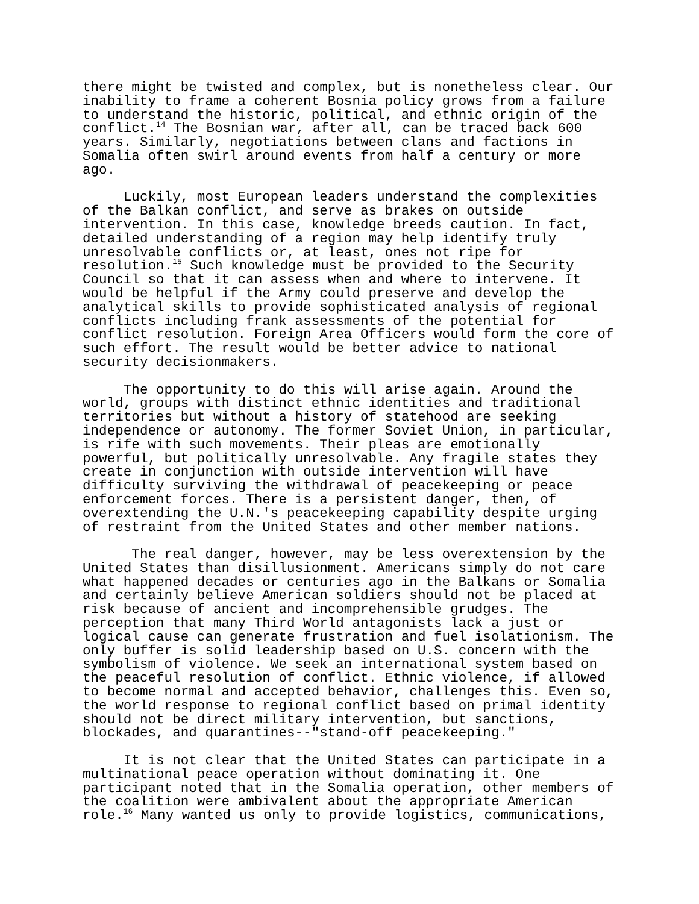there might be twisted and complex, but is nonetheless clear. Our inability to frame a coherent Bosnia policy grows from a failure to understand the historic, political, and ethnic origin of the conflict.<sup>14</sup> The Bosnian war, after all, can be traced back 600 years. Similarly, negotiations between clans and factions in Somalia often swirl around events from half a century or more ago.
Luckily, most European leaders understand the complexities of the Balkan conflict, and serve as brakes on outside intervention. In this case, knowledge breeds caution. In fact, detailed understanding of a region may help identify truly unresolvable conflicts or, at least, ones not ripe for resolution.<sup>15</sup> Such knowledge must be provided to the Security Council so that it can assess when and where to intervene. It would be helpful if the Army could preserve and develop the analytical skills to provide sophisticated analysis of regional conflicts including frank assessments of the potential for conflict resolution. Foreign Area Officers would form the core of such effort. The result would be better advice to national security decisionmakers.
The opportunity to do this will arise again. Around the world, groups with distinct ethnic identities and traditional territories but without a history of statehood are seeking independence or autonomy. The former Soviet Union, in particular, is rife with such movements. Their pleas are emotionally powerful, but politically unresolvable. Any fragile states they create in conjunction with outside intervention will have difficulty surviving the withdrawal of peacekeeping or peace enforcement forces. There is a persistent danger, then, of overextending the U.N.'s peacekeeping capability despite urging of restraint from the United States and other member nations.
The real danger, however, may be less overextension by the United States than disillusionment. Americans simply do not care what happened decades or centuries ago in the Balkans or Somalia and certainly believe American soldiers should not be placed at risk because of ancient and incomprehensible grudges. The perception that many Third World antagonists lack a just or logical cause can generate frustration and fuel isolationism. The only buffer is solid leadership based on U.S. concern with the symbolism of violence. We seek an international system based on the peaceful resolution of conflict. Ethnic violence, if allowed to become normal and accepted behavior, challenges this. Even so, the world response to regional conflict based on primal identity should not be direct military intervention, but sanctions, blockades, and quarantines--"stand-off peacekeeping."
It is not clear that the United States can participate in a multinational peace operation without dominating it. One participant noted that in the Somalia operation, other members of the coalition were ambivalent about the appropriate American role.<sup>16</sup> Many wanted us only to provide logistics, communications,